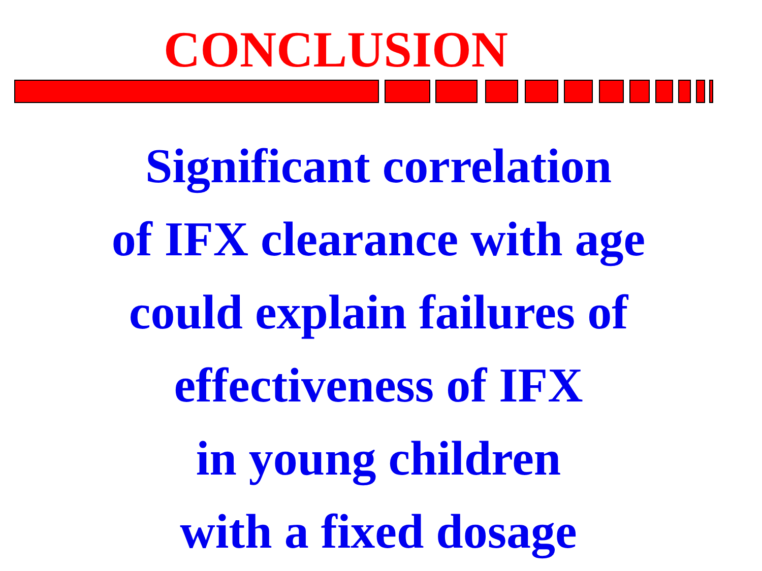CONCLUSION
Significant correlation
of IFX clearance with age
could explain failures of
effectiveness of IFX
in young children
with a fixed dosage